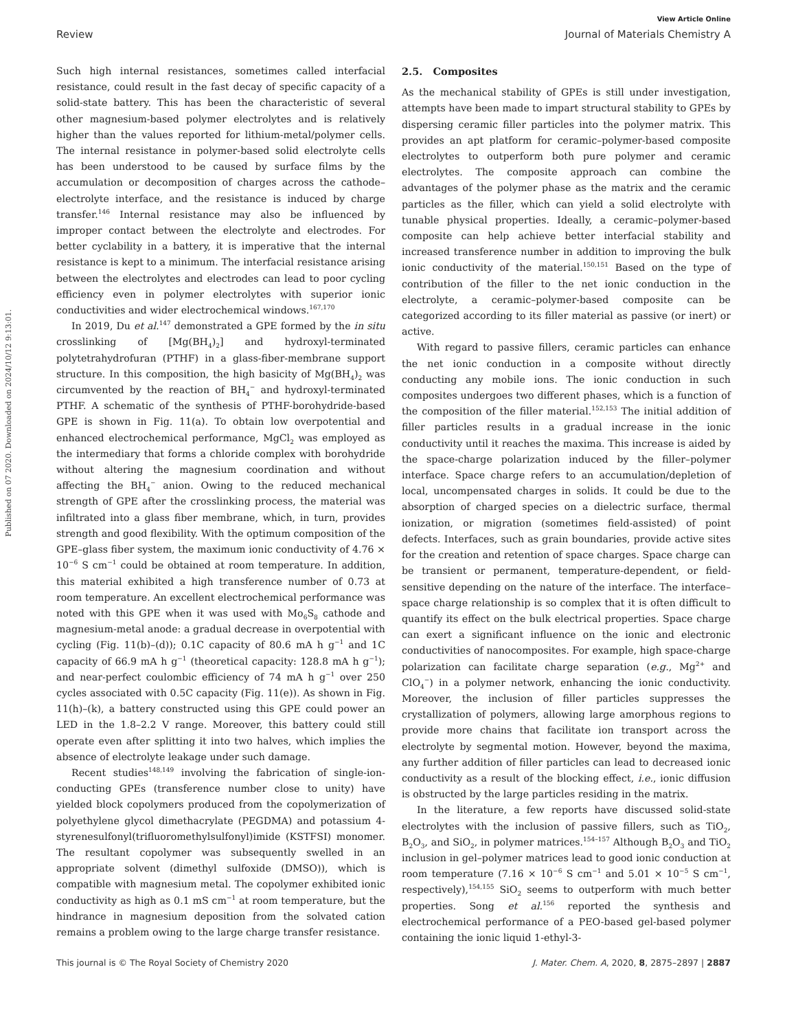View Article Online
Review Journal of Materials Chemistry A
Published on 07 2020. Downloaded on 2024/10/12 9:13:01.
Such high internal resistances, sometimes called interfacial resistance, could result in the fast decay of specific capacity of a solid-state battery. This has been the characteristic of several other magnesium-based polymer electrolytes and is relatively higher than the values reported for lithium-metal/polymer cells. The internal resistance in polymer-based solid electrolyte cells has been understood to be caused by surface films by the accumulation or decomposition of charges across the cathode–electrolyte interface, and the resistance is induced by charge transfer.<sup>146</sup> Internal resistance may also be influenced by improper contact between the electrolyte and electrodes. For better cyclability in a battery, it is imperative that the internal resistance is kept to a minimum. The interfacial resistance arising between the electrolytes and electrodes can lead to poor cycling efficiency even in polymer electrolytes with superior ionic conductivities and wider electrochemical windows.<sup>167,170</sup>
In 2019, Du et al.<sup>147</sup> demonstrated a GPE formed by the in situ crosslinking of [Mg(BH<sub>4</sub>)<sub>2</sub>] and hydroxyl-terminated polytetrahydrofuran (PTHF) in a glass-fiber-membrane support structure. In this composition, the high basicity of Mg(BH<sub>4</sub>)<sub>2</sub> was circumvented by the reaction of BH<sub>4</sub><sup>−</sup> and hydroxyl-terminated PTHF. A schematic of the synthesis of PTHF-borohydride-based GPE is shown in Fig. 11(a). To obtain low overpotential and enhanced electrochemical performance, MgCl<sub>2</sub> was employed as the intermediary that forms a chloride complex with borohydride without altering the magnesium coordination and without affecting the BH<sub>4</sub><sup>−</sup> anion. Owing to the reduced mechanical strength of GPE after the crosslinking process, the material was infiltrated into a glass fiber membrane, which, in turn, provides strength and good flexibility. With the optimum composition of the GPE–glass fiber system, the maximum ionic conductivity of 4.76 × 10<sup>−6</sup> S cm<sup>−1</sup> could be obtained at room temperature. In addition, this material exhibited a high transference number of 0.73 at room temperature. An excellent electrochemical performance was noted with this GPE when it was used with Mo<sub>6</sub>S<sub>8</sub> cathode and magnesium-metal anode: a gradual decrease in overpotential with cycling (Fig. 11(b)–(d)); 0.1C capacity of 80.6 mA h g<sup>−1</sup> and 1C capacity of 66.9 mA h g<sup>−1</sup> (theoretical capacity: 128.8 mA h g<sup>−1</sup>); and near-perfect coulombic efficiency of 74 mA h g<sup>−1</sup> over 250 cycles associated with 0.5C capacity (Fig. 11(e)). As shown in Fig. 11(h)–(k), a battery constructed using this GPE could power an LED in the 1.8–2.2 V range. Moreover, this battery could still operate even after splitting it into two halves, which implies the absence of electrolyte leakage under such damage.
Recent studies<sup>148,149</sup> involving the fabrication of single-ion-conducting GPEs (transference number close to unity) have yielded block copolymers produced from the copolymerization of polyethylene glycol dimethacrylate (PEGDMA) and potassium 4-styrenesulfonyl(trifluoromethylsulfonyl)imide (KSTFSI) monomer. The resultant copolymer was subsequently swelled in an appropriate solvent (dimethyl sulfoxide (DMSO)), which is compatible with magnesium metal. The copolymer exhibited ionic conductivity as high as 0.1 mS cm<sup>−1</sup> at room temperature, but the hindrance in magnesium deposition from the solvated cation remains a problem owing to the large charge transfer resistance.
2.5. Composites
As the mechanical stability of GPEs is still under investigation, attempts have been made to impart structural stability to GPEs by dispersing ceramic filler particles into the polymer matrix. This provides an apt platform for ceramic–polymer-based composite electrolytes to outperform both pure polymer and ceramic electrolytes. The composite approach can combine the advantages of the polymer phase as the matrix and the ceramic particles as the filler, which can yield a solid electrolyte with tunable physical properties. Ideally, a ceramic–polymer-based composite can help achieve better interfacial stability and increased transference number in addition to improving the bulk ionic conductivity of the material.<sup>150,151</sup> Based on the type of contribution of the filler to the net ionic conduction in the electrolyte, a ceramic–polymer-based composite can be categorized according to its filler material as passive (or inert) or active.
With regard to passive fillers, ceramic particles can enhance the net ionic conduction in a composite without directly conducting any mobile ions. The ionic conduction in such composites undergoes two different phases, which is a function of the composition of the filler material.<sup>152,153</sup> The initial addition of filler particles results in a gradual increase in the ionic conductivity until it reaches the maxima. This increase is aided by the space-charge polarization induced by the filler–polymer interface. Space charge refers to an accumulation/depletion of local, uncompensated charges in solids. It could be due to the absorption of charged species on a dielectric surface, thermal ionization, or migration (sometimes field-assisted) of point defects. Interfaces, such as grain boundaries, provide active sites for the creation and retention of space charges. Space charge can be transient or permanent, temperature-dependent, or field-sensitive depending on the nature of the interface. The interface–space charge relationship is so complex that it is often difficult to quantify its effect on the bulk electrical properties. Space charge can exert a significant influence on the ionic and electronic conductivities of nanocomposites. For example, high space-charge polarization can facilitate charge separation (e.g., Mg<sup>2+</sup> and ClO<sub>4</sub><sup>−</sup>) in a polymer network, enhancing the ionic conductivity. Moreover, the inclusion of filler particles suppresses the crystallization of polymers, allowing large amorphous regions to provide more chains that facilitate ion transport across the electrolyte by segmental motion. However, beyond the maxima, any further addition of filler particles can lead to decreased ionic conductivity as a result of the blocking effect, i.e., ionic diffusion is obstructed by the large particles residing in the matrix.
In the literature, a few reports have discussed solid-state electrolytes with the inclusion of passive fillers, such as TiO<sub>2</sub>, B<sub>2</sub>O<sub>3</sub>, and SiO<sub>2</sub>, in polymer matrices.<sup>154–157</sup> Although B<sub>2</sub>O<sub>3</sub> and TiO<sub>2</sub> inclusion in gel–polymer matrices lead to good ionic conduction at room temperature (7.16 × 10<sup>−6</sup> S cm<sup>−1</sup> and 5.01 × 10<sup>−5</sup> S cm<sup>−1</sup>, respectively),<sup>154,155</sup> SiO<sub>2</sub> seems to outperform with much better properties. Song et al.<sup>156</sup> reported the synthesis and electrochemical performance of a PEO-based gel-based polymer containing the ionic liquid 1-ethyl-3-
This journal is © The Royal Society of Chemistry 2020 J. Mater. Chem. A, 2020, 8, 2875–2897 | 2887